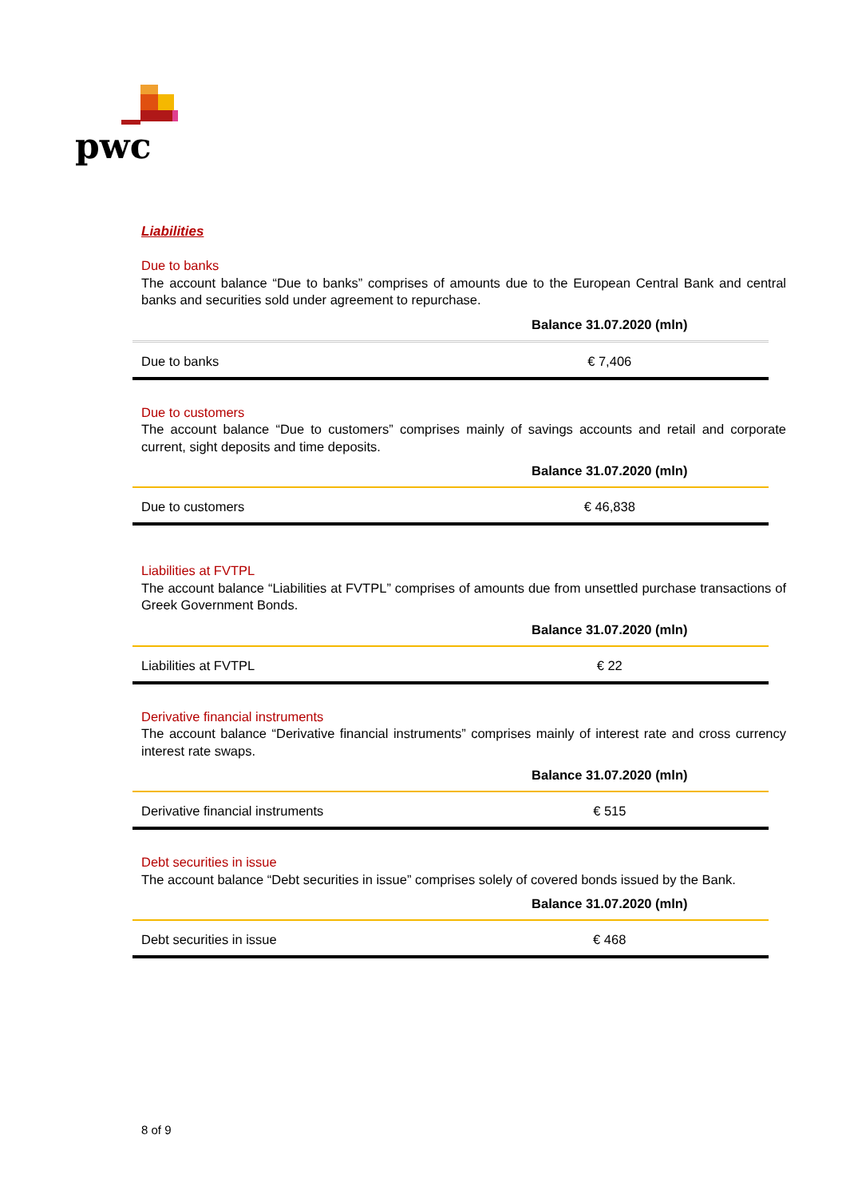pwc
Liabilities
Due to banks
The account balance “Due to banks” comprises of amounts due to the European Central Bank and central banks and securities sold under agreement to repurchase.
| | Balance 31.07.2020 (mln) |
| --- | --- |
| Due to banks | € 7,406 |
Due to customers
The account balance “Due to customers” comprises mainly of savings accounts and retail and corporate current, sight deposits and time deposits.
| | Balance 31.07.2020 (mln) |
| --- | --- |
| Due to customers | € 46,838 |
Liabilities at FVTPL
The account balance “Liabilities at FVTPL” comprises of amounts due from unsettled purchase transactions of Greek Government Bonds.
| | Balance 31.07.2020 (mln) |
| --- | --- |
| Liabilities at FVTPL | € 22 |
Derivative financial instruments
The account balance “Derivative financial instruments” comprises mainly of interest rate and cross currency interest rate swaps.
| | Balance 31.07.2020 (mln) |
| --- | --- |
| Derivative financial instruments | € 515 |
Debt securities in issue
The account balance “Debt securities in issue” comprises solely of covered bonds issued by the Bank.
| | Balance 31.07.2020 (mln) |
| --- | --- |
| Debt securities in issue | € 468 |
8 of 9